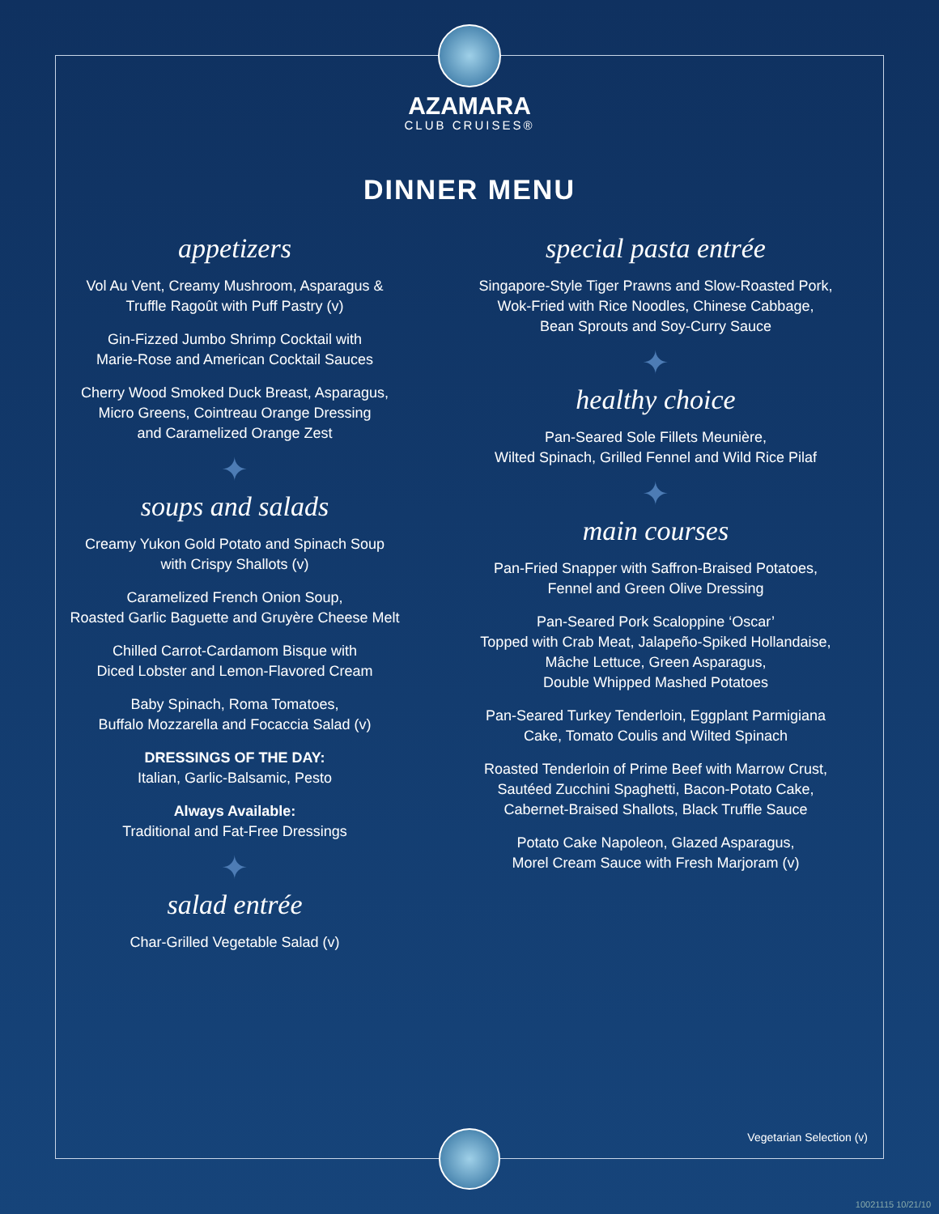AZAMARA
CLUB CRUISES®
DINNER MENU
appetizers
Vol Au Vent, Creamy Mushroom, Asparagus &
Truffle Ragoût with Puff Pastry (v)
Gin-Fizzed Jumbo Shrimp Cocktail with
Marie-Rose and American Cocktail Sauces
Cherry Wood Smoked Duck Breast, Asparagus,
Micro Greens, Cointreau Orange Dressing
and Caramelized Orange Zest
✦
soups and salads
Creamy Yukon Gold Potato and Spinach Soup
with Crispy Shallots (v)
Caramelized French Onion Soup,
Roasted Garlic Baguette and Gruyère Cheese Melt
Chilled Carrot-Cardamom Bisque with
Diced Lobster and Lemon-Flavored Cream
Baby Spinach, Roma Tomatoes,
Buffalo Mozzarella and Focaccia Salad (v)
DRESSINGS OF THE DAY:
Italian, Garlic-Balsamic, Pesto
Always Available:
Traditional and Fat-Free Dressings
✦
salad entrée
Char-Grilled Vegetable Salad (v)
special pasta entrée
Singapore-Style Tiger Prawns and Slow-Roasted Pork,
Wok-Fried with Rice Noodles, Chinese Cabbage,
Bean Sprouts and Soy-Curry Sauce
✦
healthy choice
Pan-Seared Sole Fillets Meunière,
Wilted Spinach, Grilled Fennel and Wild Rice Pilaf
✦
main courses
Pan-Fried Snapper with Saffron-Braised Potatoes,
Fennel and Green Olive Dressing
Pan-Seared Pork Scaloppine ‘Oscar’
Topped with Crab Meat, Jalapeño-Spiked Hollandaise,
Mâche Lettuce, Green Asparagus,
Double Whipped Mashed Potatoes
Pan-Seared Turkey Tenderloin, Eggplant Parmigiana
Cake, Tomato Coulis and Wilted Spinach
Roasted Tenderloin of Prime Beef with Marrow Crust,
Sautéed Zucchini Spaghetti, Bacon-Potato Cake,
Cabernet-Braised Shallots, Black Truffle Sauce
Potato Cake Napoleon, Glazed Asparagus,
Morel Cream Sauce with Fresh Marjoram (v)
Vegetarian Selection (v)
10021115 10/21/10